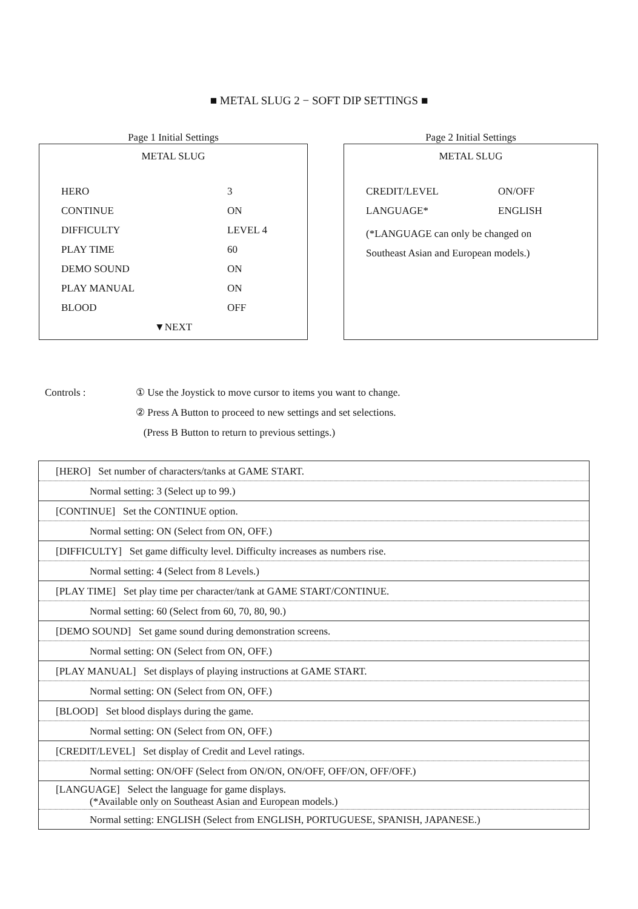■ METAL SLUG 2 − SOFT DIP SETTINGS ■
Page 1 Initial Settings
METAL SLUG
HERO 3
CONTINUE ON
DIFFICULTY LEVEL 4
PLAY TIME 60
DEMO SOUND ON
PLAY MANUAL ON
BLOOD OFF
▼NEXT
Page 2 Initial Settings
METAL SLUG
CREDIT/LEVEL ON/OFF
LANGUAGE* ENGLISH
(*LANGUAGE can only be changed on
Southeast Asian and European models.)
Controls : ① Use the Joystick to move cursor to items you want to change.
② Press A Button to proceed to new settings and set selections.
(Press B Button to return to previous settings.)
| [HERO] Set number of characters/tanks at GAME START. |
| Normal setting: 3 (Select up to 99.) |
| [CONTINUE] Set the CONTINUE option. |
| Normal setting: ON (Select from ON, OFF.) |
| [DIFFICULTY] Set game difficulty level. Difficulty increases as numbers rise. |
| Normal setting: 4 (Select from 8 Levels.) |
| [PLAY TIME] Set play time per character/tank at GAME START/CONTINUE. |
| Normal setting: 60 (Select from 60, 70, 80, 90.) |
| [DEMO SOUND] Set game sound during demonstration screens. |
| Normal setting: ON (Select from ON, OFF.) |
| [PLAY MANUAL] Set displays of playing instructions at GAME START. |
| Normal setting: ON (Select from ON, OFF.) |
| [BLOOD] Set blood displays during the game. |
| Normal setting: ON (Select from ON, OFF.) |
| [CREDIT/LEVEL] Set display of Credit and Level ratings. |
| Normal setting: ON/OFF (Select from ON/ON, ON/OFF, OFF/ON, OFF/OFF.) |
| [LANGUAGE] Select the language for game displays. (*Available only on Southeast Asian and European models.) |
| Normal setting: ENGLISH (Select from ENGLISH, PORTUGUESE, SPANISH, JAPANESE.) |